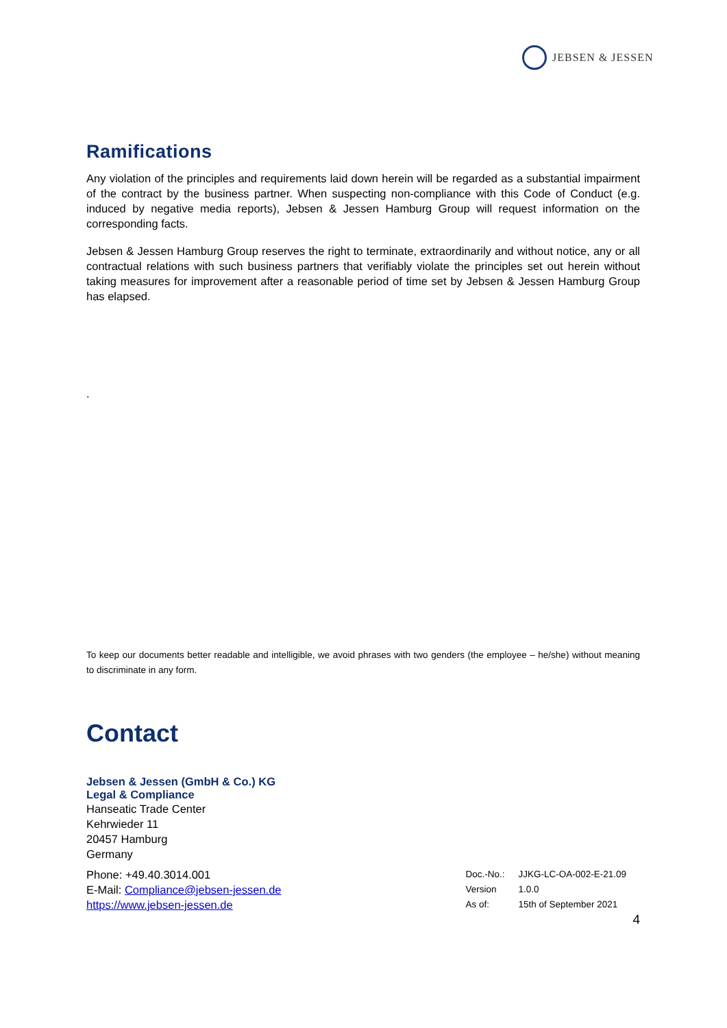JEBSEN & JESSEN
Ramifications
Any violation of the principles and requirements laid down herein will be regarded as a substantial impairment of the contract by the business partner. When suspecting non-compliance with this Code of Conduct (e.g. induced by negative media reports), Jebsen & Jessen Hamburg Group will request information on the corresponding facts.
Jebsen & Jessen Hamburg Group reserves the right to terminate, extraordinarily and without notice, any or all contractual relations with such business partners that verifiably violate the principles set out herein without taking measures for improvement after a reasonable period of time set by Jebsen & Jessen Hamburg Group has elapsed.
.
To keep our documents better readable and intelligible, we avoid phrases with two genders (the employee – he/she) without meaning to discriminate in any form.
Contact
Jebsen & Jessen (GmbH & Co.) KG
Legal & Compliance
Hanseatic Trade Center
Kehrwieder 11
20457 Hamburg
Germany
Phone: +49.40.3014.001
E-Mail: Compliance@jebsen-jessen.de
https://www.jebsen-jessen.de
| Doc.-No.: | JJKG-LC-OA-002-E-21.09 |
| Version | 1.0.0 |
| As of: | 15th of September 2021 |
4